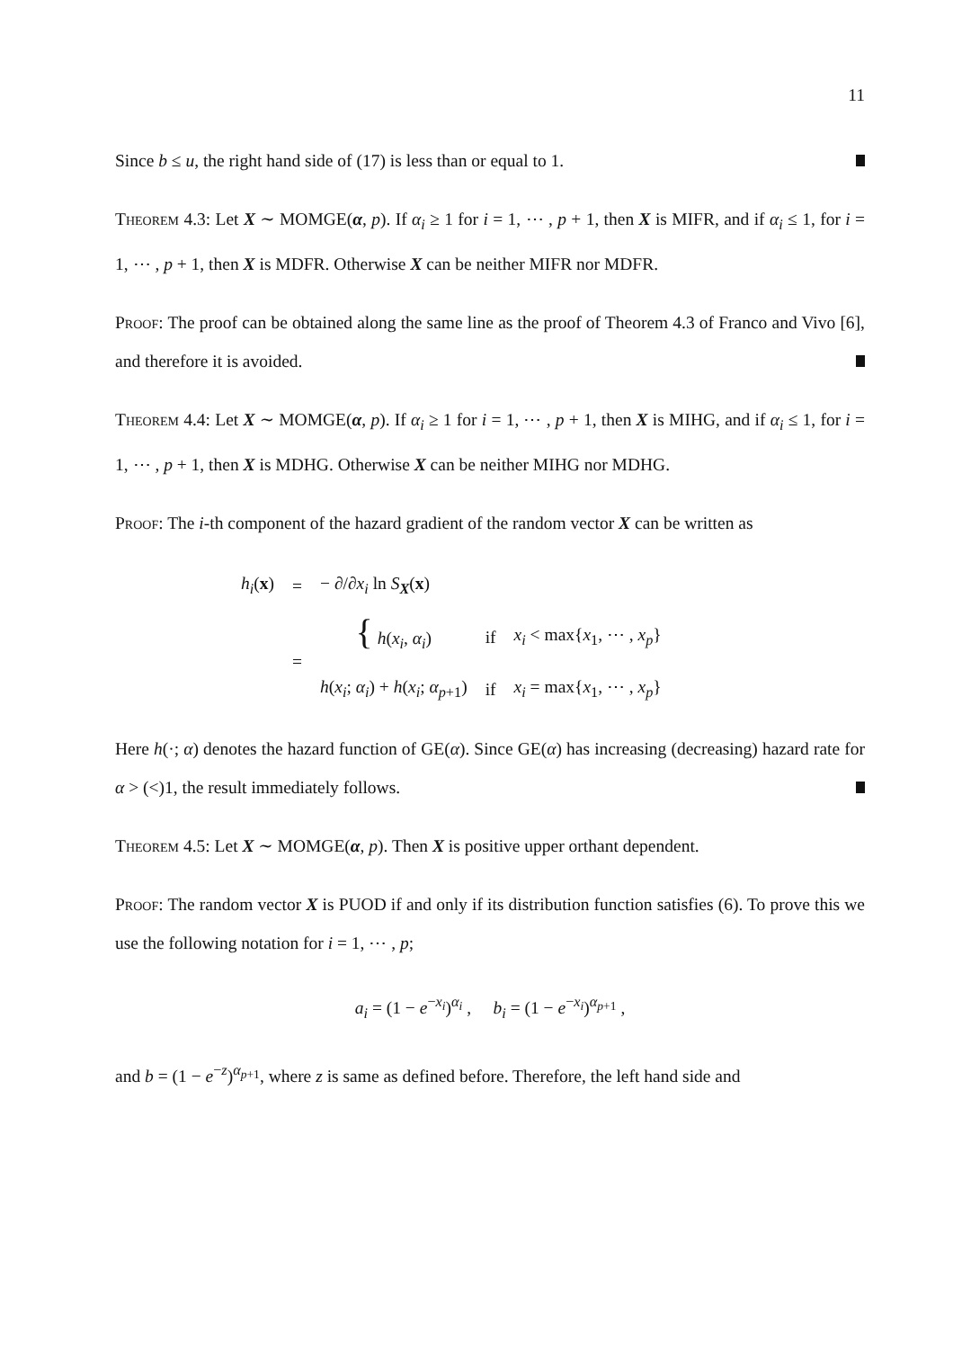11
Since b ≤ u, the right hand side of (17) is less than or equal to 1.
Theorem 4.3: Let X ∼ MOMGE(α, p). If α<sub>i</sub> ≥ 1 for i = 1, ⋯ , p + 1, then X is MIFR, and if α<sub>i</sub> ≤ 1, for i = 1, ⋯ , p + 1, then X is MDFR. Otherwise X can be neither MIFR nor MDFR.
Proof: The proof can be obtained along the same line as the proof of Theorem 4.3 of Franco and Vivo [6], and therefore it is avoided.
Theorem 4.4: Let X ∼ MOMGE(α, p). If α<sub>i</sub> ≥ 1 for i = 1, ⋯ , p + 1, then X is MIHG, and if α<sub>i</sub> ≤ 1, for i = 1, ⋯ , p + 1, then X is MDHG. Otherwise X can be neither MIHG nor MDHG.
Proof: The i-th component of the hazard gradient of the random vector X can be written as
| h<sub>i</sub> ( x ) | = | − ∂/∂ x<sub>i</sub> ln S<sub>X</sub>( x ) | | |
| | = | { h ( x<sub>i</sub> , α<sub>i</sub> ) | if | x<sub>i</sub> < max{ x<sub>1</sub>, ⋯ , x<sub>p</sub> } |
| | | h ( x<sub>i</sub> ; α<sub>i</sub> ) + h ( x<sub>i</sub> ; α<sub>p+1</sub>) | if | x<sub>i</sub> = max{ x<sub>1</sub>, ⋯ , x<sub>p</sub> } |
Here h(·; α) denotes the hazard function of GE(α). Since GE(α) has increasing (decreasing) hazard rate for α > (<)1, the result immediately follows.
Theorem 4.5: Let X ∼ MOMGE(α, p). Then X is positive upper orthant dependent.
Proof: The random vector X is PUOD if and only if its distribution function satisfies (6). To prove this we use the following notation for i = 1, ⋯ , p;
a<sub>i</sub> = (1 − e<sup>−x<sub>i</sub></sup>)<sup>α<sub>i</sub></sup> , b<sub>i</sub> = (1 − e<sup>−x<sub>i</sub></sup>)<sup>α<sub>p+1</sub></sup> ,
and b = (1 − e<sup>−z</sup>)<sup>α<sub>p+1</sub></sup>, where z is same as defined before. Therefore, the left hand side and